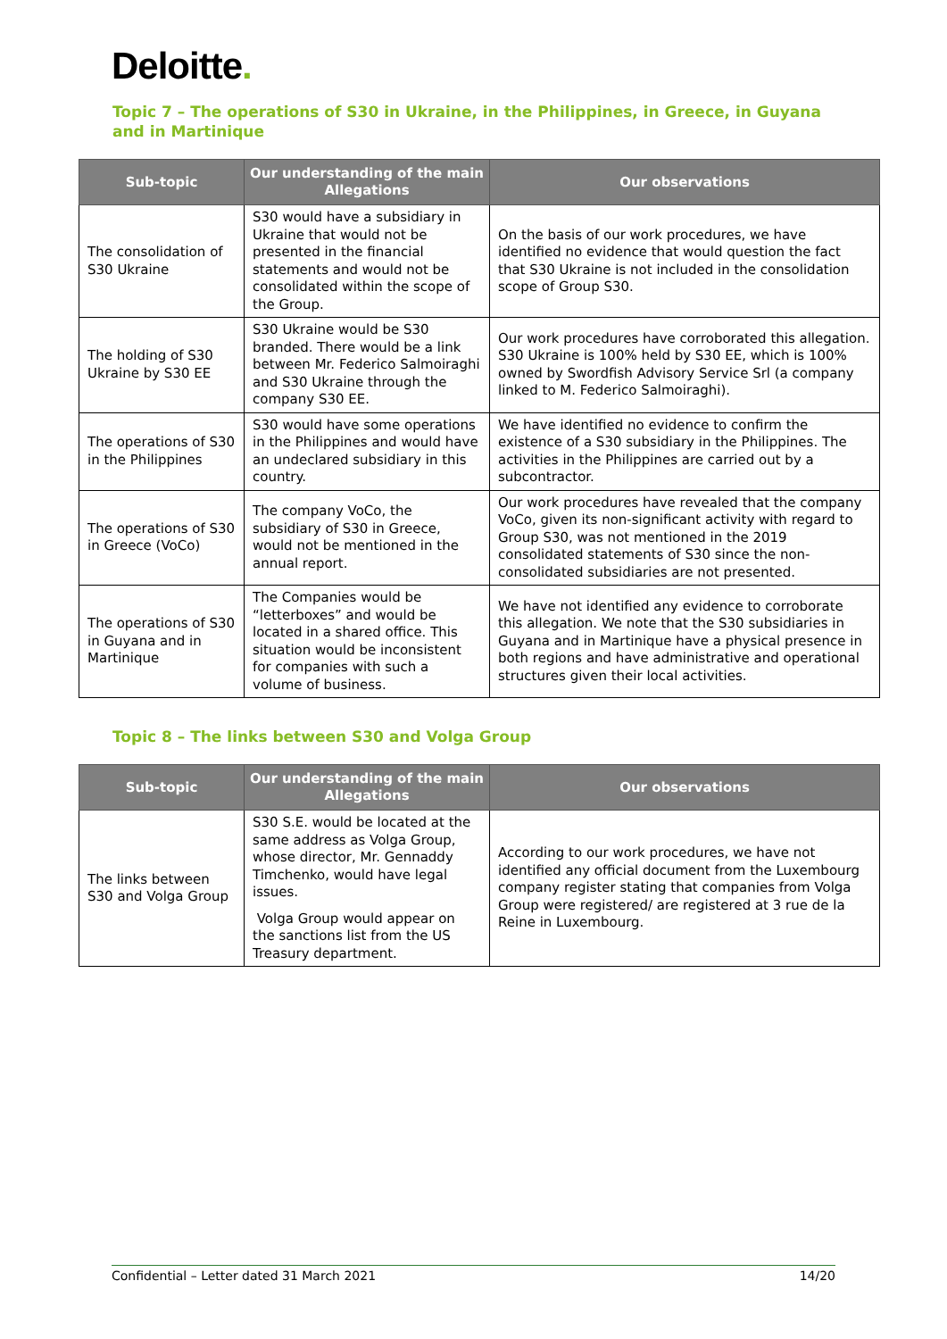Deloitte.
Topic 7 – The operations of S30 in Ukraine, in the Philippines, in Greece, in Guyana and in Martinique
| Sub-topic | Our understanding of the main Allegations | Our observations |
| --- | --- | --- |
| The consolidation of S30 Ukraine | S30 would have a subsidiary in Ukraine that would not be presented in the financial statements and would not be consolidated within the scope of the Group. | On the basis of our work procedures, we have identified no evidence that would question the fact that S30 Ukraine is not included in the consolidation scope of Group S30. |
| The holding of S30 Ukraine by S30 EE | S30 Ukraine would be S30 branded. There would be a link between Mr. Federico Salmoiraghi and S30 Ukraine through the company S30 EE. | Our work procedures have corroborated this allegation. S30 Ukraine is 100% held by S30 EE, which is 100% owned by Swordfish Advisory Service Srl (a company linked to M. Federico Salmoiraghi). |
| The operations of S30 in the Philippines | S30 would have some operations in the Philippines and would have an undeclared subsidiary in this country. | We have identified no evidence to confirm the existence of a S30 subsidiary in the Philippines. The activities in the Philippines are carried out by a subcontractor. |
| The operations of S30 in Greece (VoCo) | The company VoCo, the subsidiary of S30 in Greece, would not be mentioned in the annual report. | Our work procedures have revealed that the company VoCo, given its non-significant activity with regard to Group S30, was not mentioned in the 2019 consolidated statements of S30 since the non-consolidated subsidiaries are not presented. |
| The operations of S30 in Guyana and in Martinique | The Companies would be “letterboxes” and would be located in a shared office. This situation would be inconsistent for companies with such a volume of business. | We have not identified any evidence to corroborate this allegation. We note that the S30 subsidiaries in Guyana and in Martinique have a physical presence in both regions and have administrative and operational structures given their local activities. |
Topic 8 – The links between S30 and Volga Group
| Sub-topic | Our understanding of the main Allegations | Our observations |
| --- | --- | --- |
| The links between S30 and Volga Group | S30 S.E. would be located at the same address as Volga Group, whose director, Mr. Gennaddy Timchenko, would have legal issues. Volga Group would appear on the sanctions list from the US Treasury department. | According to our work procedures, we have not identified any official document from the Luxembourg company register stating that companies from Volga Group were registered/ are registered at 3 rue de la Reine in Luxembourg. |
Confidential – Letter dated 31 March 2021 14/20